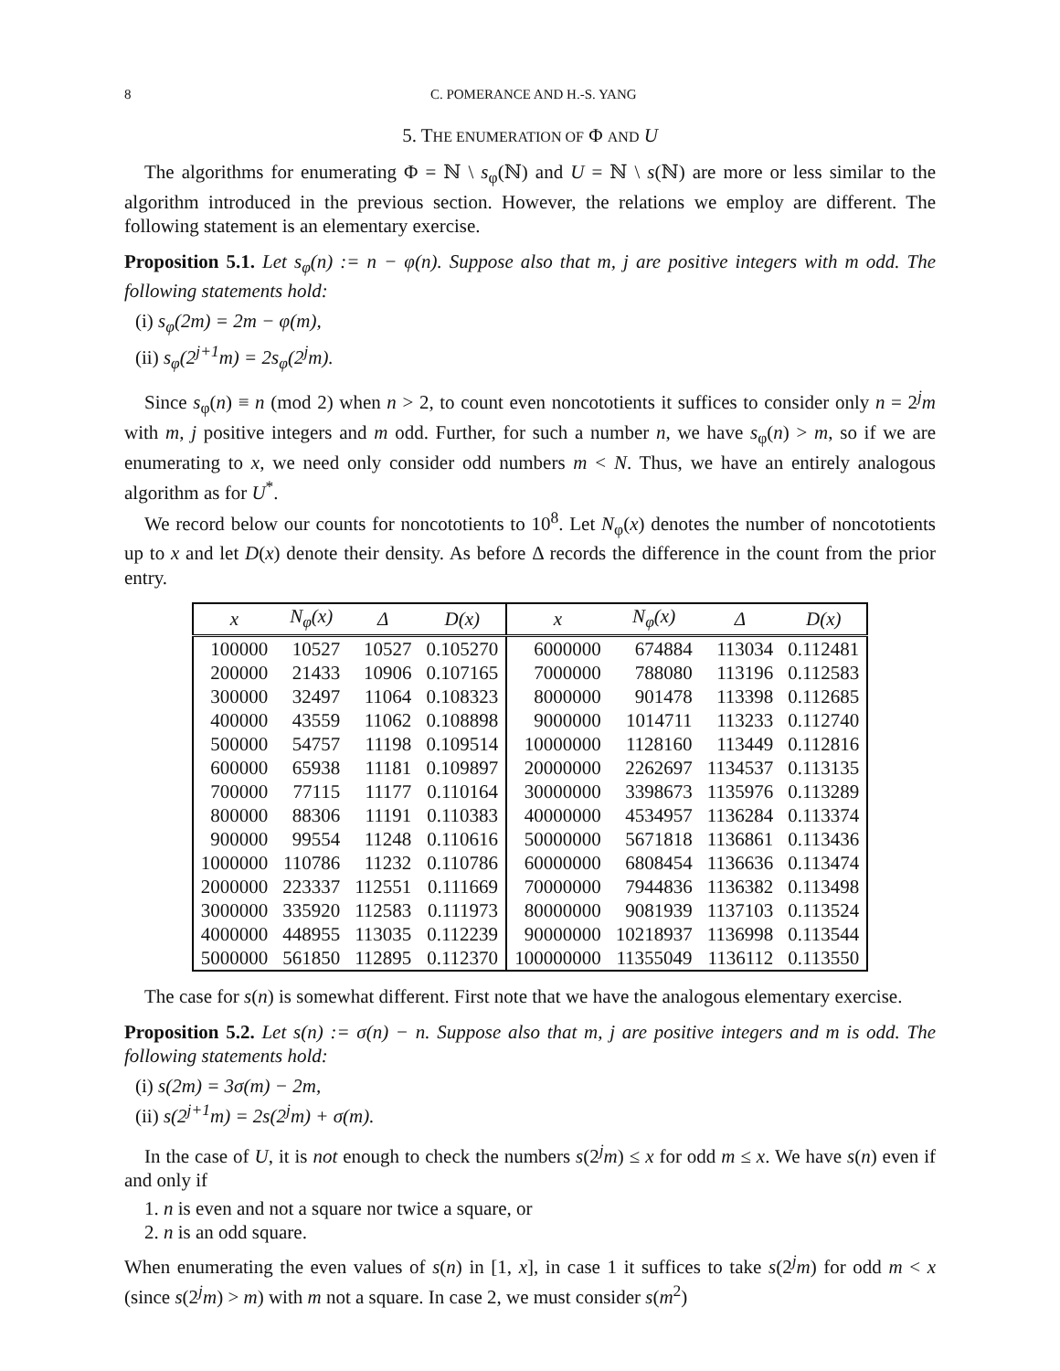8 C. POMERANCE AND H.-S. YANG
5. THE ENUMERATION OF Φ AND U
The algorithms for enumerating Φ = ℕ \ s<sub>φ</sub>(ℕ) and U = ℕ \ s(ℕ) are more or less similar to the algorithm introduced in the previous section. However, the relations we employ are different. The following statement is an elementary exercise.
Proposition 5.1. Let s<sub>φ</sub>(n) := n − φ(n). Suppose also that m, j are positive integers with m odd. The following statements hold:
(i) s<sub>φ</sub>(2m) = 2m − φ(m),
(ii) s<sub>φ</sub>(2<sup>j+1</sup>m) = 2s<sub>φ</sub>(2<sup>j</sup>m).
Since s<sub>φ</sub>(n) ≡ n (mod 2) when n > 2, to count even noncototients it suffices to consider only n = 2<sup>j</sup>m with m, j positive integers and m odd. Further, for such a number n, we have s<sub>φ</sub>(n) > m, so if we are enumerating to x, we need only consider odd numbers m < N. Thus, we have an entirely analogous algorithm as for U<sup>*</sup>.
We record below our counts for noncototients to 10<sup>8</sup>. Let N<sub>φ</sub>(x) denotes the number of noncototients up to x and let D(x) denote their density. As before Δ records the difference in the count from the prior entry.
| x | N<sub>φ</sub>(x) | Δ | D(x) | x | N<sub>φ</sub>(x) | Δ | D(x) |
| --- | --- | --- | --- | --- | --- | --- | --- |
| 100000 | 10527 | 10527 | 0.105270 | 6000000 | 674884 | 113034 | 0.112481 |
| 200000 | 21433 | 10906 | 0.107165 | 7000000 | 788080 | 113196 | 0.112583 |
| 300000 | 32497 | 11064 | 0.108323 | 8000000 | 901478 | 113398 | 0.112685 |
| 400000 | 43559 | 11062 | 0.108898 | 9000000 | 1014711 | 113233 | 0.112740 |
| 500000 | 54757 | 11198 | 0.109514 | 10000000 | 1128160 | 113449 | 0.112816 |
| 600000 | 65938 | 11181 | 0.109897 | 20000000 | 2262697 | 1134537 | 0.113135 |
| 700000 | 77115 | 11177 | 0.110164 | 30000000 | 3398673 | 1135976 | 0.113289 |
| 800000 | 88306 | 11191 | 0.110383 | 40000000 | 4534957 | 1136284 | 0.113374 |
| 900000 | 99554 | 11248 | 0.110616 | 50000000 | 5671818 | 1136861 | 0.113436 |
| 1000000 | 110786 | 11232 | 0.110786 | 60000000 | 6808454 | 1136636 | 0.113474 |
| 2000000 | 223337 | 112551 | 0.111669 | 70000000 | 7944836 | 1136382 | 0.113498 |
| 3000000 | 335920 | 112583 | 0.111973 | 80000000 | 9081939 | 1137103 | 0.113524 |
| 4000000 | 448955 | 113035 | 0.112239 | 90000000 | 10218937 | 1136998 | 0.113544 |
| 5000000 | 561850 | 112895 | 0.112370 | 100000000 | 11355049 | 1136112 | 0.113550 |
The case for s(n) is somewhat different. First note that we have the analogous elementary exercise.
Proposition 5.2. Let s(n) := σ(n) − n. Suppose also that m, j are positive integers and m is odd. The following statements hold:
(i) s(2m) = 3σ(m) − 2m,
(ii) s(2<sup>j+1</sup>m) = 2s(2<sup>j</sup>m) + σ(m).
In the case of U, it is not enough to check the numbers s(2<sup>j</sup>m) ≤ x for odd m ≤ x. We have s(n) even if and only if
1. n is even and not a square nor twice a square, or
2. n is an odd square.
When enumerating the even values of s(n) in [1, x], in case 1 it suffices to take s(2<sup>j</sup>m) for odd m < x (since s(2<sup>j</sup>m) > m) with m not a square. In case 2, we must consider s(m<sup>2</sup>)